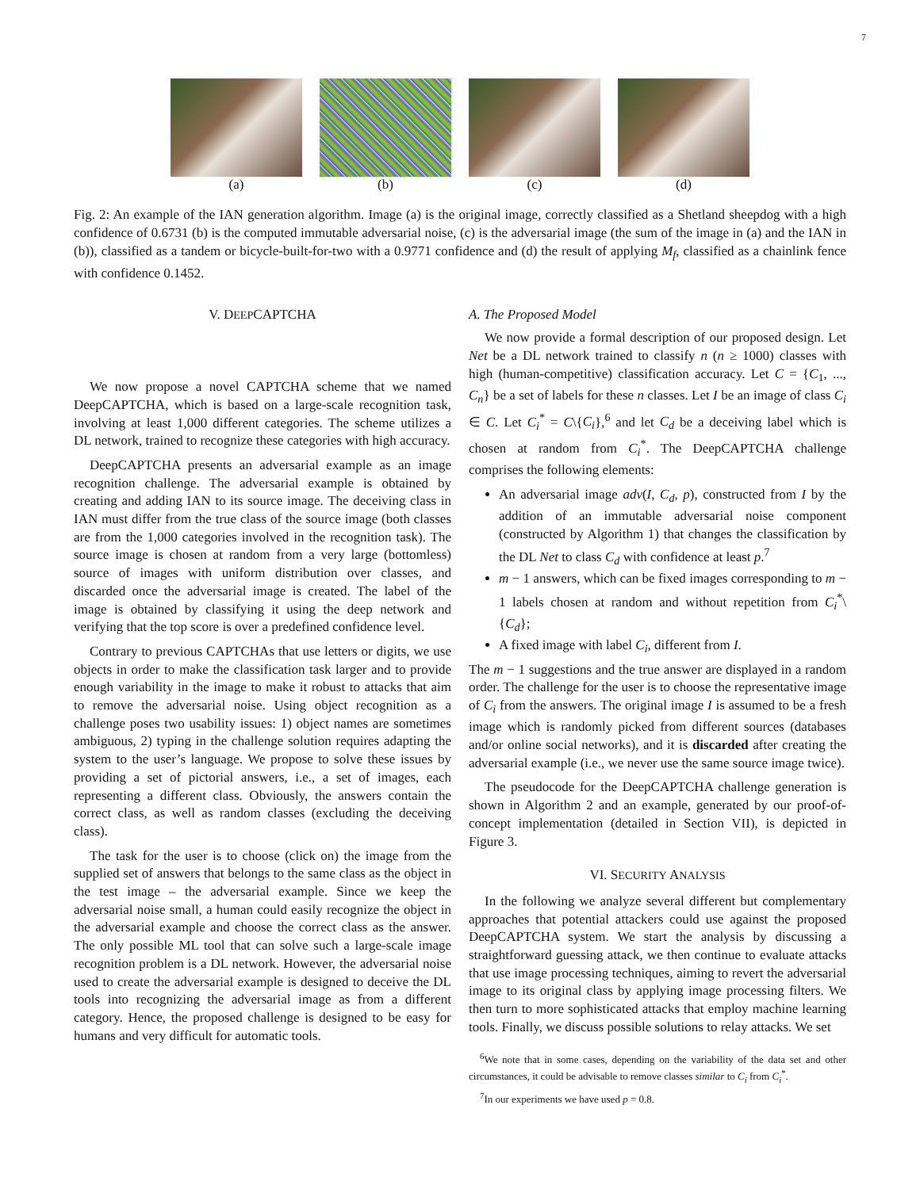7
(a) (b) (c) (d)
Fig. 2: An example of the IAN generation algorithm. Image (a) is the original image, correctly classified as a Shetland sheepdog with a high confidence of 0.6731 (b) is the computed immutable adversarial noise, (c) is the adversarial image (the sum of the image in (a) and the IAN in (b)), classified as a tandem or bicycle-built-for-two with a 0.9771 confidence and (d) the result of applying M<sub>f</sub>, classified as a chainlink fence with confidence 0.1452.
V. DEEPCAPTCHA
We now propose a novel CAPTCHA scheme that we named DeepCAPTCHA, which is based on a large-scale recognition task, involving at least 1,000 different categories. The scheme utilizes a DL network, trained to recognize these categories with high accuracy.
DeepCAPTCHA presents an adversarial example as an image recognition challenge. The adversarial example is obtained by creating and adding IAN to its source image. The deceiving class in IAN must differ from the true class of the source image (both classes are from the 1,000 categories involved in the recognition task). The source image is chosen at random from a very large (bottomless) source of images with uniform distribution over classes, and discarded once the adversarial image is created. The label of the image is obtained by classifying it using the deep network and verifying that the top score is over a predefined confidence level.
Contrary to previous CAPTCHAs that use letters or digits, we use objects in order to make the classification task larger and to provide enough variability in the image to make it robust to attacks that aim to remove the adversarial noise. Using object recognition as a challenge poses two usability issues: 1) object names are sometimes ambiguous, 2) typing in the challenge solution requires adapting the system to the user’s language. We propose to solve these issues by providing a set of pictorial answers, i.e., a set of images, each representing a different class. Obviously, the answers contain the correct class, as well as random classes (excluding the deceiving class).
The task for the user is to choose (click on) the image from the supplied set of answers that belongs to the same class as the object in the test image – the adversarial example. Since we keep the adversarial noise small, a human could easily recognize the object in the adversarial example and choose the correct class as the answer. The only possible ML tool that can solve such a large-scale image recognition problem is a DL network. However, the adversarial noise used to create the adversarial example is designed to deceive the DL tools into recognizing the adversarial image as from a different category. Hence, the proposed challenge is designed to be easy for humans and very difficult for automatic tools.
A. The Proposed Model
We now provide a formal description of our proposed design. Let Net be a DL network trained to classify n (n ≥ 1000) classes with high (human-competitive) classification accuracy. Let C = {C<sub>1</sub>, ..., C<sub>n</sub>} be a set of labels for these n classes. Let I be an image of class C<sub>i</sub> ∈ C. Let C<sub>i</sub><sup>*</sup> = C\{C<sub>i</sub>},<sup>6</sup> and let C<sub>d</sub> be a deceiving label which is chosen at random from C<sub>i</sub><sup>*</sup>. The DeepCAPTCHA challenge comprises the following elements:
An adversarial image adv(I, C<sub>d</sub>, p), constructed from I by the addition of an immutable adversarial noise component (constructed by Algorithm 1) that changes the classification by the DL Net to class C<sub>d</sub> with confidence at least p.<sup>7</sup>
m − 1 answers, which can be fixed images corresponding to m − 1 labels chosen at random and without repetition from C<sub>i</sub><sup>*</sup>\{C<sub>d</sub>};
A fixed image with label C<sub>i</sub>, different from I.
The m − 1 suggestions and the true answer are displayed in a random order. The challenge for the user is to choose the representative image of C<sub>i</sub> from the answers. The original image I is assumed to be a fresh image which is randomly picked from different sources (databases and/or online social networks), and it is discarded after creating the adversarial example (i.e., we never use the same source image twice).
The pseudocode for the DeepCAPTCHA challenge generation is shown in Algorithm 2 and an example, generated by our proof-of-concept implementation (detailed in Section VII), is depicted in Figure 3.
VI. SECURITY ANALYSIS
In the following we analyze several different but complementary approaches that potential attackers could use against the proposed DeepCAPTCHA system. We start the analysis by discussing a straightforward guessing attack, we then continue to evaluate attacks that use image processing techniques, aiming to revert the adversarial image to its original class by applying image processing filters. We then turn to more sophisticated attacks that employ machine learning tools. Finally, we discuss possible solutions to relay attacks. We set
<sup>6</sup> We note that in some cases, depending on the variability of the data set and other circumstances, it could be advisable to remove classes similar to C<sub>i</sub> from C<sub>i</sub><sup>*</sup>.
<sup>7</sup> In our experiments we have used p = 0.8.